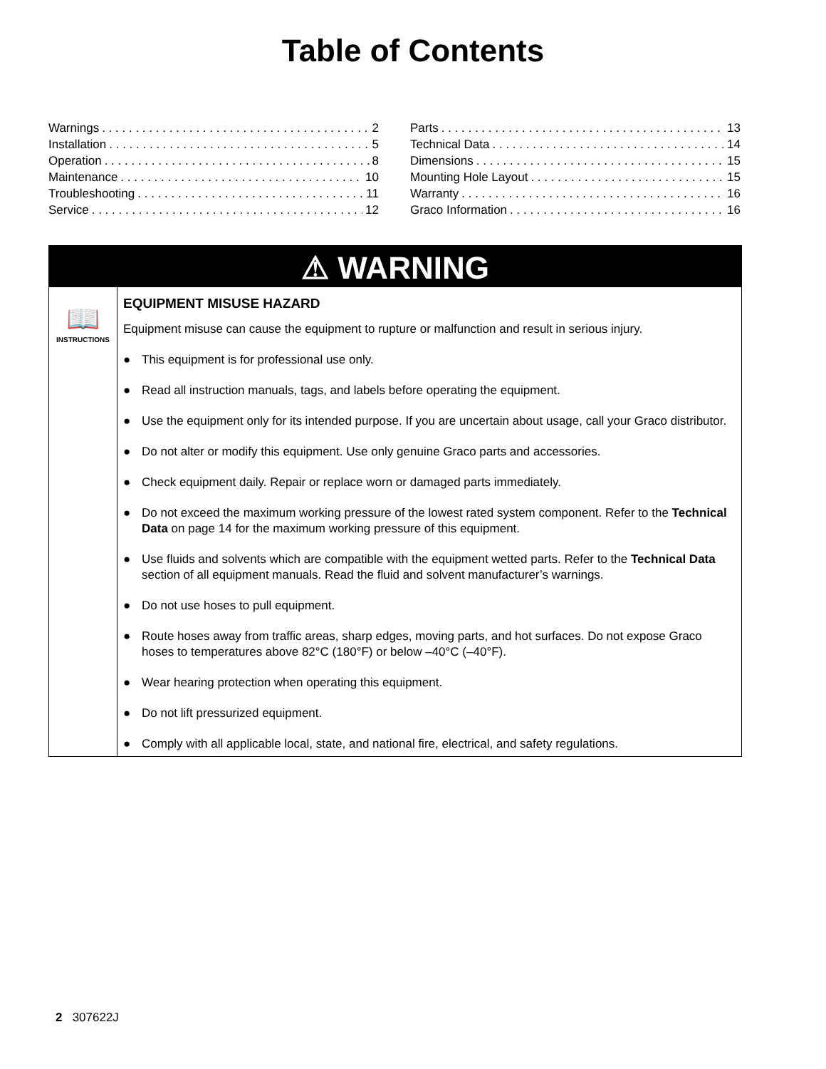Table of Contents
Warnings 2
Installation 5
Operation 8
Maintenance 10
Troubleshooting 11
Service 12
Parts 13
Technical Data 14
Dimensions 15
Mounting Hole Layout 15
Warranty 16
Graco Information 16
⚠ WARNING
📖
INSTRUCTIONS
EQUIPMENT MISUSE HAZARD
Equipment misuse can cause the equipment to rupture or malfunction and result in serious injury.
● This equipment is for professional use only.
● Read all instruction manuals, tags, and labels before operating the equipment.
● Use the equipment only for its intended purpose. If you are uncertain about usage, call your Graco distributor.
● Do not alter or modify this equipment. Use only genuine Graco parts and accessories.
● Check equipment daily. Repair or replace worn or damaged parts immediately.
● Do not exceed the maximum working pressure of the lowest rated system component. Refer to the Technical Data on page 14 for the maximum working pressure of this equipment.
● Use fluids and solvents which are compatible with the equipment wetted parts. Refer to the Technical Data section of all equipment manuals. Read the fluid and solvent manufacturer’s warnings.
● Do not use hoses to pull equipment.
● Route hoses away from traffic areas, sharp edges, moving parts, and hot surfaces. Do not expose Graco hoses to temperatures above 82°C (180°F) or below –40°C (–40°F).
● Wear hearing protection when operating this equipment.
● Do not lift pressurized equipment.
● Comply with all applicable local, state, and national fire, electrical, and safety regulations.
2 307622J